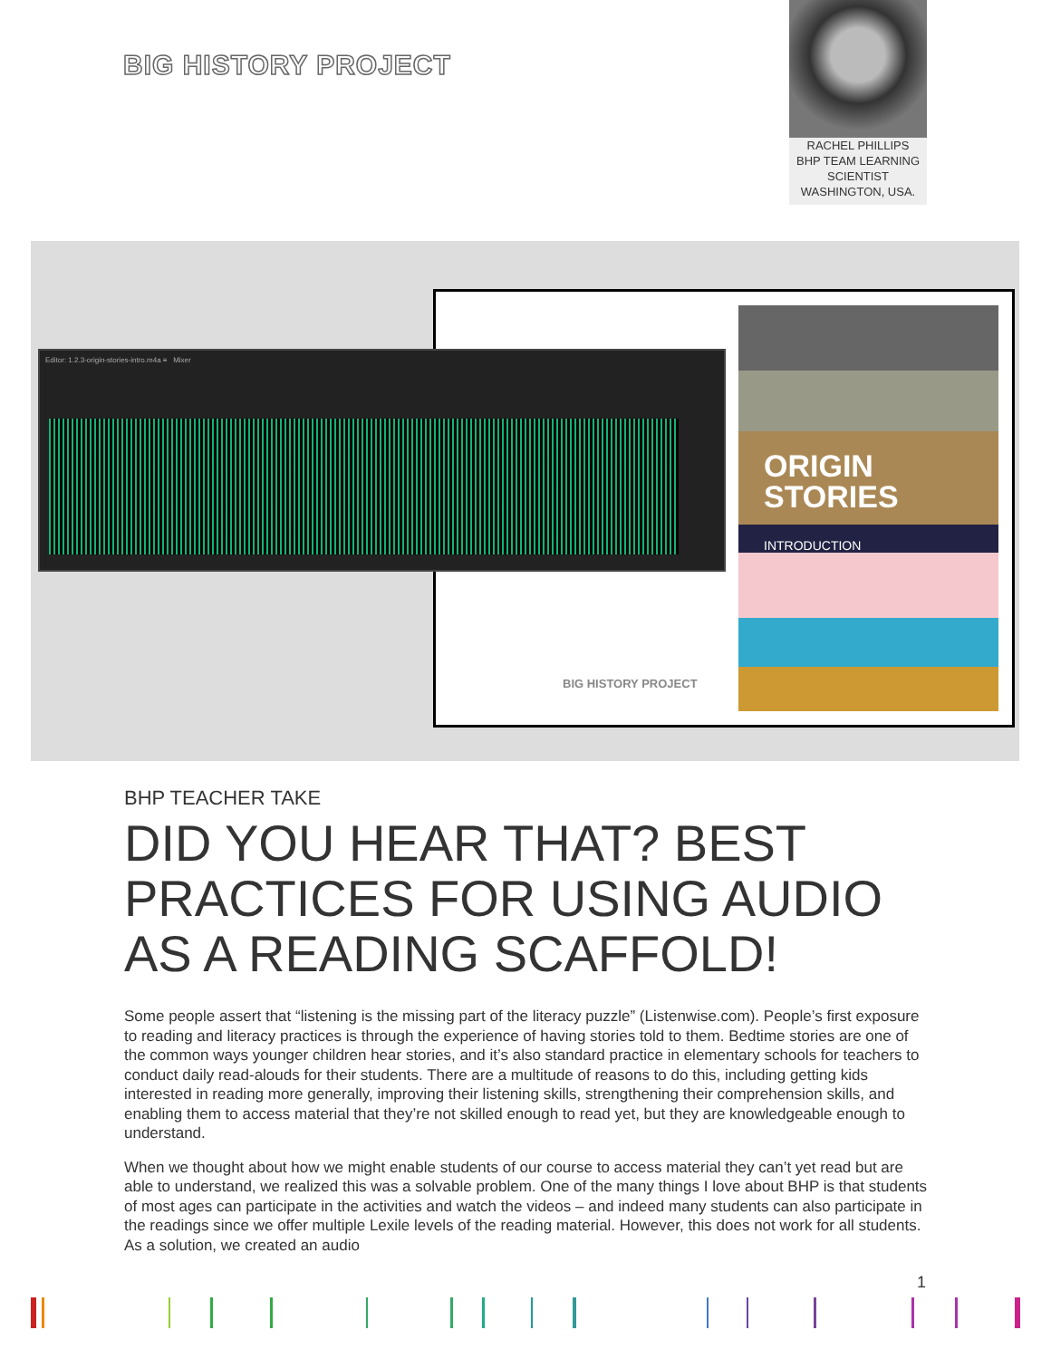BIG HISTORY PROJECT
RACHEL PHILLIPS
BHP TEAM LEARNING
SCIENTIST
WASHINGTON, USA.
ORIGIN
STORIES
INTRODUCTION
BIG HISTORY PROJECT
Editor: 1.2.3-origin-stories-intro.m4a ≡ Mixer
BHP TEACHER TAKE
DID YOU HEAR THAT? BEST PRACTICES FOR USING AUDIO AS A READING SCAFFOLD!
Some people assert that “listening is the missing part of the literacy puzzle” (Listenwise.com). People’s first exposure to reading and literacy practices is through the experience of having stories told to them. Bedtime stories are one of the common ways younger children hear stories, and it’s also standard practice in elementary schools for teachers to conduct daily read-alouds for their students. There are a multitude of reasons to do this, including getting kids interested in reading more generally, improving their listening skills, strengthening their comprehension skills, and enabling them to access material that they’re not skilled enough to read yet, but they are knowledgeable enough to understand.
When we thought about how we might enable students of our course to access material they can’t yet read but are able to understand, we realized this was a solvable problem. One of the many things I love about BHP is that students of most ages can participate in the activities and watch the videos – and indeed many students can also participate in the readings since we offer multiple Lexile levels of the reading material. However, this does not work for all students. As a solution, we created an audio
1